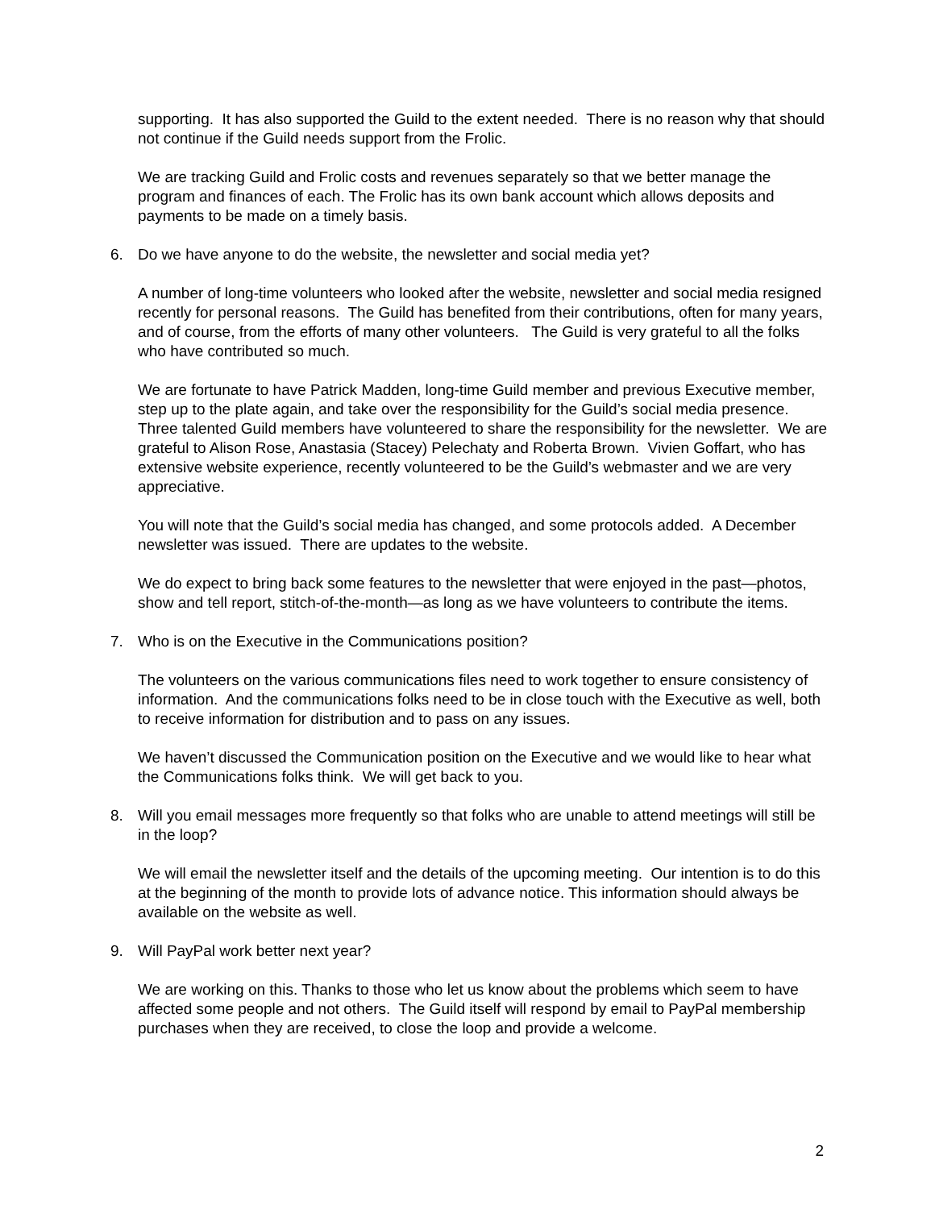supporting. It has also supported the Guild to the extent needed. There is no reason why that should not continue if the Guild needs support from the Frolic.
We are tracking Guild and Frolic costs and revenues separately so that we better manage the program and finances of each. The Frolic has its own bank account which allows deposits and payments to be made on a timely basis.
6. Do we have anyone to do the website, the newsletter and social media yet?
A number of long-time volunteers who looked after the website, newsletter and social media resigned recently for personal reasons. The Guild has benefited from their contributions, often for many years, and of course, from the efforts of many other volunteers. The Guild is very grateful to all the folks who have contributed so much.
We are fortunate to have Patrick Madden, long-time Guild member and previous Executive member, step up to the plate again, and take over the responsibility for the Guild’s social media presence. Three talented Guild members have volunteered to share the responsibility for the newsletter. We are grateful to Alison Rose, Anastasia (Stacey) Pelechaty and Roberta Brown. Vivien Goffart, who has extensive website experience, recently volunteered to be the Guild’s webmaster and we are very appreciative.
You will note that the Guild’s social media has changed, and some protocols added. A December newsletter was issued. There are updates to the website.
We do expect to bring back some features to the newsletter that were enjoyed in the past—photos, show and tell report, stitch-of-the-month—as long as we have volunteers to contribute the items.
7. Who is on the Executive in the Communications position?
The volunteers on the various communications files need to work together to ensure consistency of information. And the communications folks need to be in close touch with the Executive as well, both to receive information for distribution and to pass on any issues.
We haven’t discussed the Communication position on the Executive and we would like to hear what the Communications folks think. We will get back to you.
8. Will you email messages more frequently so that folks who are unable to attend meetings will still be in the loop?
We will email the newsletter itself and the details of the upcoming meeting. Our intention is to do this at the beginning of the month to provide lots of advance notice. This information should always be available on the website as well.
9. Will PayPal work better next year?
We are working on this. Thanks to those who let us know about the problems which seem to have affected some people and not others. The Guild itself will respond by email to PayPal membership purchases when they are received, to close the loop and provide a welcome.
2